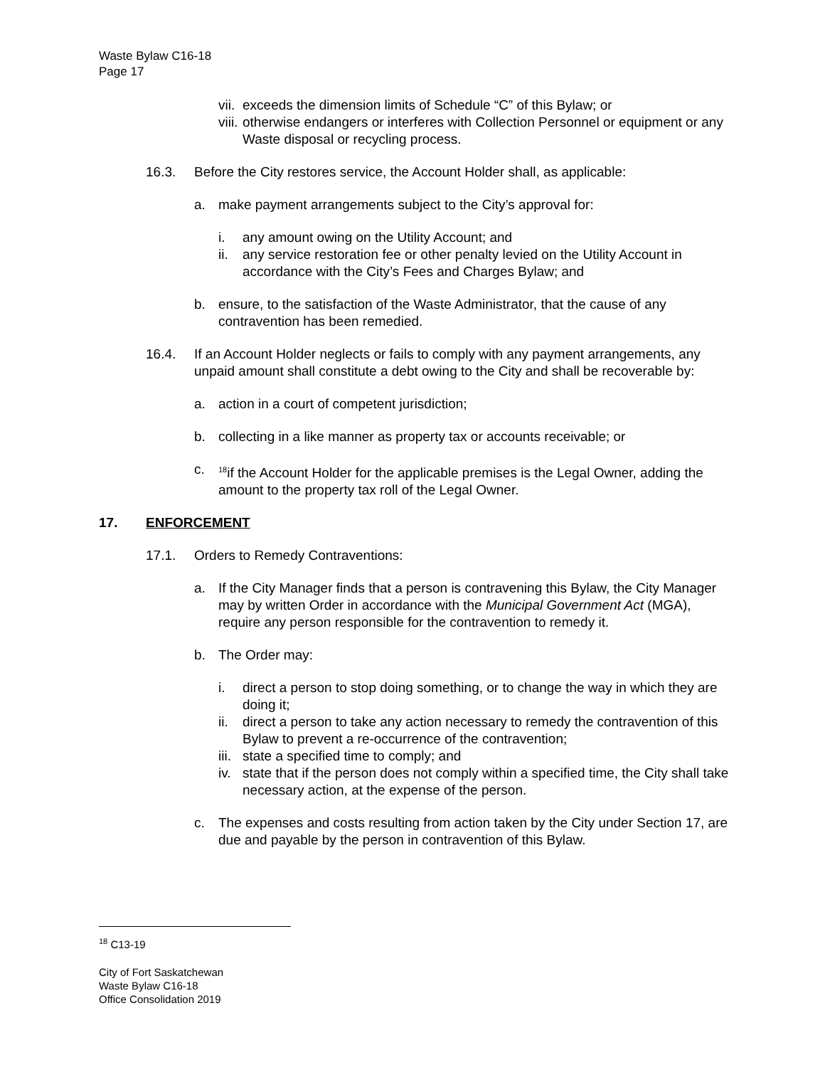Waste Bylaw C16-18
Page 17
vii.
exceeds the dimension limits of Schedule “C” of this Bylaw; or
viii.
otherwise endangers or interferes with Collection Personnel or equipment or any Waste disposal or recycling process.
16.3. Before the City restores service, the Account Holder shall, as applicable:
a. make payment arrangements subject to the City’s approval for:
i. any amount owing on the Utility Account; and
ii.
any service restoration fee or other penalty levied on the Utility Account in accordance with the City’s Fees and Charges Bylaw; and
b. ensure, to the satisfaction of the Waste Administrator, that the cause of any contravention has been remedied.
16.4. If an Account Holder neglects or fails to comply with any payment arrangements, any unpaid amount shall constitute a debt owing to the City and shall be recoverable by:
a. action in a court of competent jurisdiction;
b. collecting in a like manner as property tax or accounts receivable; or
c.
<sup>18</sup> if the Account Holder for the applicable premises is the Legal Owner, adding the amount to the property tax roll of the Legal Owner.
17. ENFORCEMENT
17.1. Orders to Remedy Contraventions:
a. If the City Manager finds that a person is contravening this Bylaw, the City Manager may by written Order in accordance with the Municipal Government Act (MGA), require any person responsible for the contravention to remedy it.
b. The Order may:
i. direct a person to stop doing something, or to change the way in which they are doing it;
ii.
direct a person to take any action necessary to remedy the contravention of this Bylaw to prevent a re-occurrence of the contravention;
iii.
state a specified time to comply; and
iv.
state that if the person does not comply within a specified time, the City shall take necessary action, at the expense of the person.
c. The expenses and costs resulting from action taken by the City under Section 17, are due and payable by the person in contravention of this Bylaw.
<sup>18</sup> C13-19
City of Fort Saskatchewan
Waste Bylaw C16-18
Office Consolidation 2019